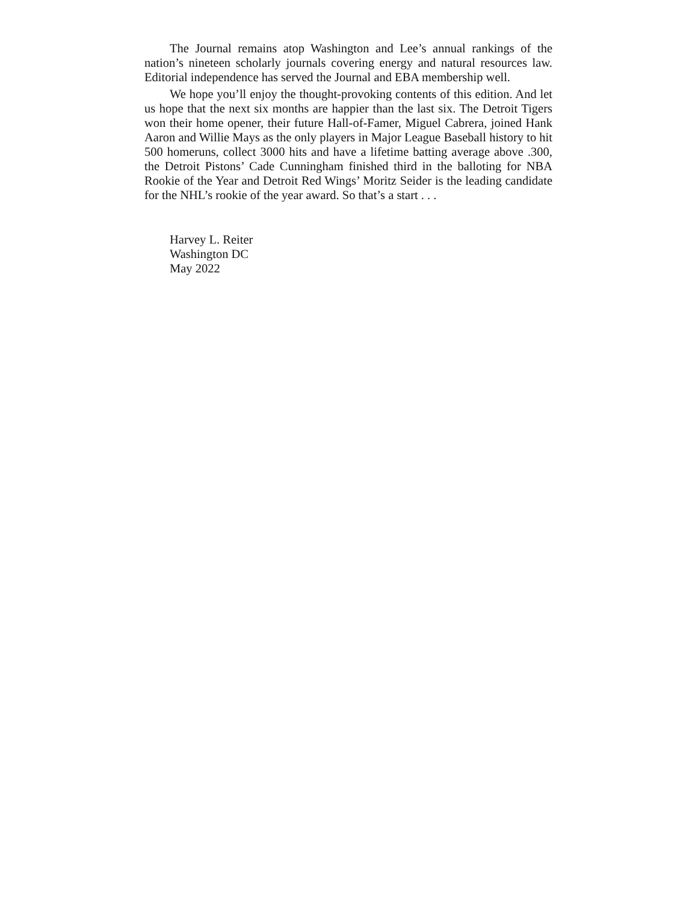The Journal remains atop Washington and Lee’s annual rankings of the nation’s nineteen scholarly journals covering energy and natural resources law. Editorial independence has served the Journal and EBA membership well.
We hope you’ll enjoy the thought-provoking contents of this edition. And let us hope that the next six months are happier than the last six. The Detroit Tigers won their home opener, their future Hall-of-Famer, Miguel Cabrera, joined Hank Aaron and Willie Mays as the only players in Major League Baseball history to hit 500 homeruns, collect 3000 hits and have a lifetime batting average above .300, the Detroit Pistons’ Cade Cunningham finished third in the balloting for NBA Rookie of the Year and Detroit Red Wings’ Moritz Seider is the leading candidate for the NHL’s rookie of the year award. So that’s a start . . .
Harvey L. Reiter
Washington DC
May 2022